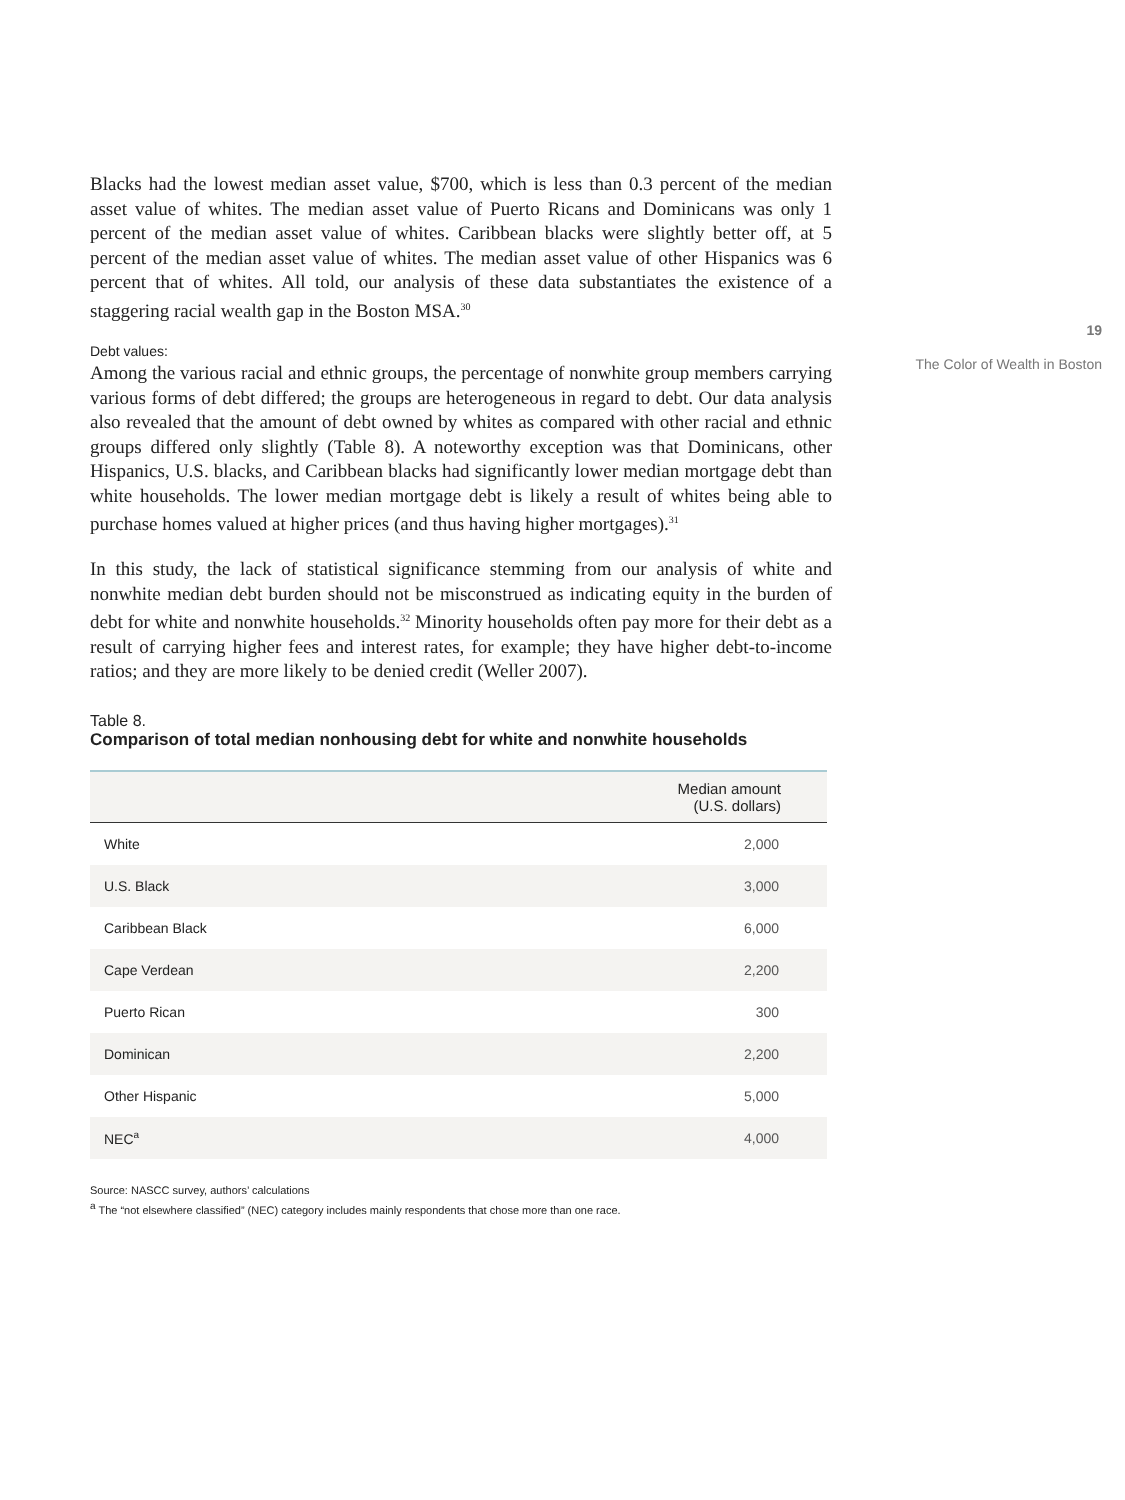Blacks had the lowest median asset value, $700, which is less than 0.3 percent of the median asset value of whites. The median asset value of Puerto Ricans and Dominicans was only 1 percent of the median asset value of whites. Caribbean blacks were slightly better off, at 5 percent of the median asset value of whites. The median asset value of other Hispanics was 6 percent that of whites. All told, our analysis of these data substantiates the existence of a staggering racial wealth gap in the Boston MSA.<sup>30</sup>
Debt values:
Among the various racial and ethnic groups, the percentage of nonwhite group members carrying various forms of debt differed; the groups are heterogeneous in regard to debt. Our data analysis also revealed that the amount of debt owned by whites as compared with other racial and ethnic groups differed only slightly (Table 8). A noteworthy exception was that Dominicans, other Hispanics, U.S. blacks, and Caribbean blacks had significantly lower median mortgage debt than white households. The lower median mortgage debt is likely a result of whites being able to purchase homes valued at higher prices (and thus having higher mortgages).<sup>31</sup>
In this study, the lack of statistical significance stemming from our analysis of white and nonwhite median debt burden should not be misconstrued as indicating equity in the burden of debt for white and nonwhite households.<sup>32</sup> Minority households often pay more for their debt as a result of carrying higher fees and interest rates, for example; they have higher debt-to-income ratios; and they are more likely to be denied credit (Weller 2007).
Table 8.
Comparison of total median nonhousing debt for white and nonwhite households
| | Median amount (U.S. dollars) |
| --- | --- |
| White | 2,000 |
| U.S. Black | 3,000 |
| Caribbean Black | 6,000 |
| Cape Verdean | 2,200 |
| Puerto Rican | 300 |
| Dominican | 2,200 |
| Other Hispanic | 5,000 |
| NEC<sup>a</sup> | 4,000 |
Source: NASCC survey, authors’ calculations
<sup>a</sup> The “not elsewhere classified” (NEC) category includes mainly respondents that chose more than one race.
19
The Color of Wealth in Boston